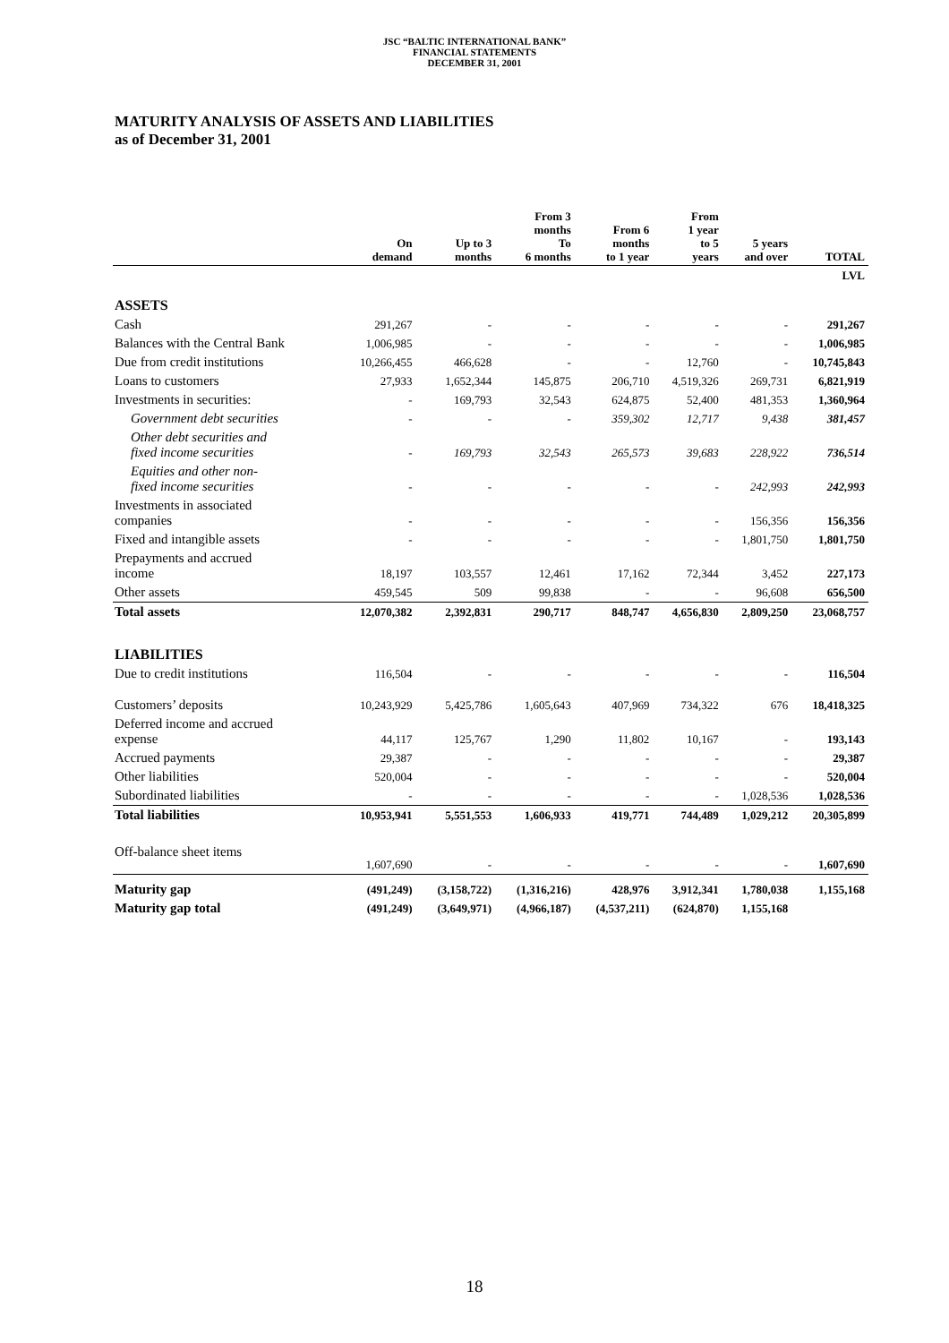JSC “BALTIC INTERNATIONAL BANK”
FINANCIAL STATEMENTS
DECEMBER 31, 2001
MATURITY ANALYSIS OF ASSETS AND LIABILITIES
as of December 31, 2001
| | On demand | Up to 3 months | From 3 months To 6 months | From 6 months to 1 year | From 1 year to 5 years | 5 years and over | TOTAL |
| --- | --- | --- | --- | --- | --- | --- | --- |
| | | | | | | | LVL |
| ASSETS | | | | | | | |
| Cash | 291,267 | - | - | - | - | - | 291,267 |
| Balances with the Central Bank | 1,006,985 | - | - | - | - | - | 1,006,985 |
| Due from credit institutions | 10,266,455 | 466,628 | - | - | 12,760 | - | 10,745,843 |
| Loans to customers | 27,933 | 1,652,344 | 145,875 | 206,710 | 4,519,326 | 269,731 | 6,821,919 |
| Investments in securities: | - | 169,793 | 32,543 | 624,875 | 52,400 | 481,353 | 1,360,964 |
| Government debt securities | - | - | - | 359,302 | 12,717 | 9,438 | 381,457 |
| Other debt securities and fixed income securities | - | 169,793 | 32,543 | 265,573 | 39,683 | 228,922 | 736,514 |
| Equities and other non- fixed income securities | - | - | - | - | - | 242,993 | 242,993 |
| Investments in associated companies | - | - | - | - | - | 156,356 | 156,356 |
| Fixed and intangible assets | - | - | - | - | - | 1,801,750 | 1,801,750 |
| Prepayments and accrued income | 18,197 | 103,557 | 12,461 | 17,162 | 72,344 | 3,452 | 227,173 |
| Other assets | 459,545 | 509 | 99,838 | - | - | 96,608 | 656,500 |
| Total assets | 12,070,382 | 2,392,831 | 290,717 | 848,747 | 4,656,830 | 2,809,250 | 23,068,757 |
| LIABILITIES | | | | | | | |
| Due to credit institutions | 116,504 | - | - | - | - | - | 116,504 |
| Customers’ deposits | 10,243,929 | 5,425,786 | 1,605,643 | 407,969 | 734,322 | 676 | 18,418,325 |
| Deferred income and accrued expense | 44,117 | 125,767 | 1,290 | 11,802 | 10,167 | - | 193,143 |
| Accrued payments | 29,387 | - | - | - | - | - | 29,387 |
| Other liabilities | 520,004 | - | - | - | - | - | 520,004 |
| Subordinated liabilities | - | - | - | - | - | 1,028,536 | 1,028,536 |
| Total liabilities | 10,953,941 | 5,551,553 | 1,606,933 | 419,771 | 744,489 | 1,029,212 | 20,305,899 |
| Off-balance sheet items | 1,607,690 | - | - | - | - | - | 1,607,690 |
| Maturity gap | (491,249) | (3,158,722) | (1,316,216) | 428,976 | 3,912,341 | 1,780,038 | 1,155,168 |
| Maturity gap total | (491,249) | (3,649,971) | (4,966,187) | (4,537,211) | (624,870) | 1,155,168 | |
18